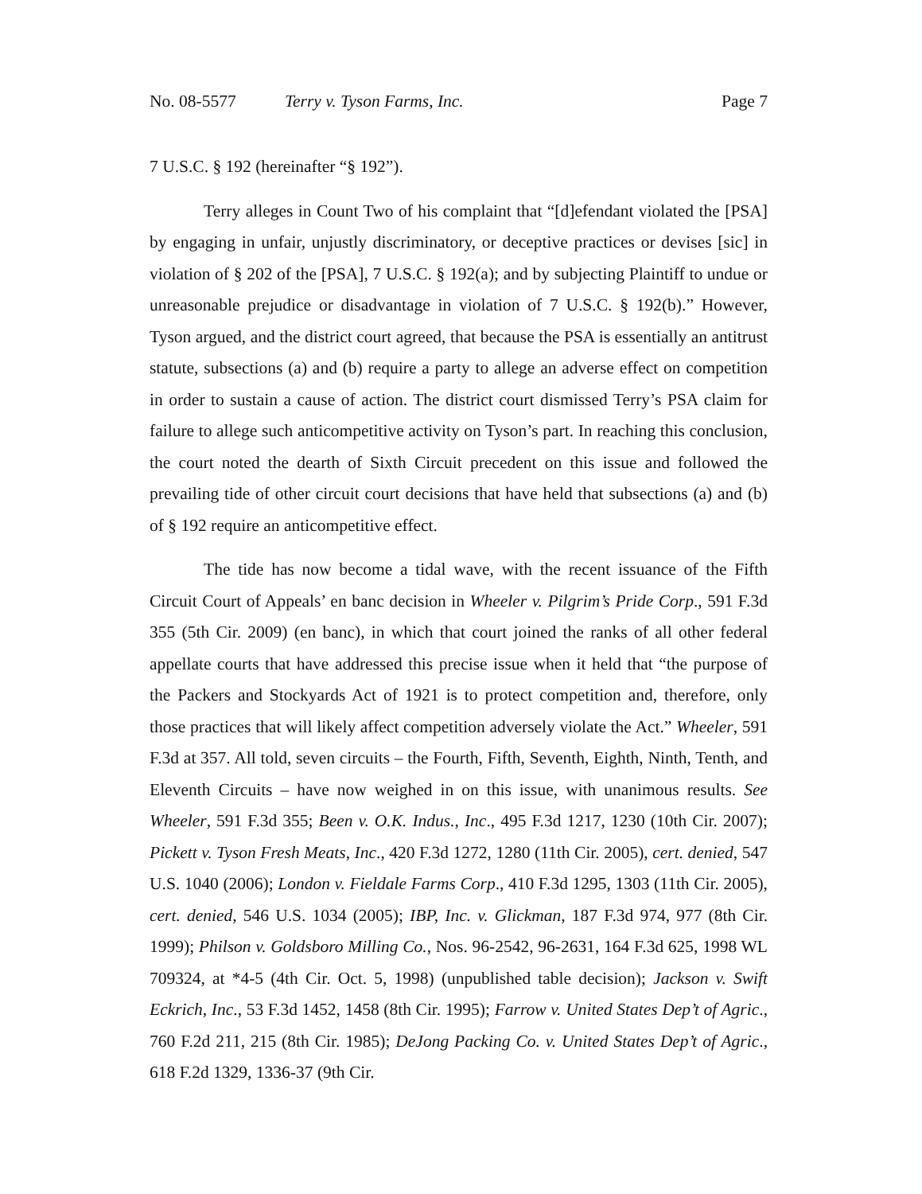No. 08-5577 Terry v. Tyson Farms, Inc. Page 7
7 U.S.C. § 192 (hereinafter “§ 192”).
Terry alleges in Count Two of his complaint that “[d]efendant violated the [PSA] by engaging in unfair, unjustly discriminatory, or deceptive practices or devises [sic] in violation of § 202 of the [PSA], 7 U.S.C. § 192(a); and by subjecting Plaintiff to undue or unreasonable prejudice or disadvantage in violation of 7 U.S.C. § 192(b).” However, Tyson argued, and the district court agreed, that because the PSA is essentially an antitrust statute, subsections (a) and (b) require a party to allege an adverse effect on competition in order to sustain a cause of action. The district court dismissed Terry’s PSA claim for failure to allege such anticompetitive activity on Tyson’s part. In reaching this conclusion, the court noted the dearth of Sixth Circuit precedent on this issue and followed the prevailing tide of other circuit court decisions that have held that subsections (a) and (b) of § 192 require an anticompetitive effect.
The tide has now become a tidal wave, with the recent issuance of the Fifth Circuit Court of Appeals’ en banc decision in Wheeler v. Pilgrim’s Pride Corp., 591 F.3d 355 (5th Cir. 2009) (en banc), in which that court joined the ranks of all other federal appellate courts that have addressed this precise issue when it held that “the purpose of the Packers and Stockyards Act of 1921 is to protect competition and, therefore, only those practices that will likely affect competition adversely violate the Act.” Wheeler, 591 F.3d at 357. All told, seven circuits – the Fourth, Fifth, Seventh, Eighth, Ninth, Tenth, and Eleventh Circuits – have now weighed in on this issue, with unanimous results. See Wheeler, 591 F.3d 355; Been v. O.K. Indus., Inc., 495 F.3d 1217, 1230 (10th Cir. 2007); Pickett v. Tyson Fresh Meats, Inc., 420 F.3d 1272, 1280 (11th Cir. 2005), cert. denied, 547 U.S. 1040 (2006); London v. Fieldale Farms Corp., 410 F.3d 1295, 1303 (11th Cir. 2005), cert. denied, 546 U.S. 1034 (2005); IBP, Inc. v. Glickman, 187 F.3d 974, 977 (8th Cir. 1999); Philson v. Goldsboro Milling Co., Nos. 96-2542, 96-2631, 164 F.3d 625, 1998 WL 709324, at *4-5 (4th Cir. Oct. 5, 1998) (unpublished table decision); Jackson v. Swift Eckrich, Inc., 53 F.3d 1452, 1458 (8th Cir. 1995); Farrow v. United States Dep’t of Agric., 760 F.2d 211, 215 (8th Cir. 1985); DeJong Packing Co. v. United States Dep’t of Agric., 618 F.2d 1329, 1336-37 (9th Cir.